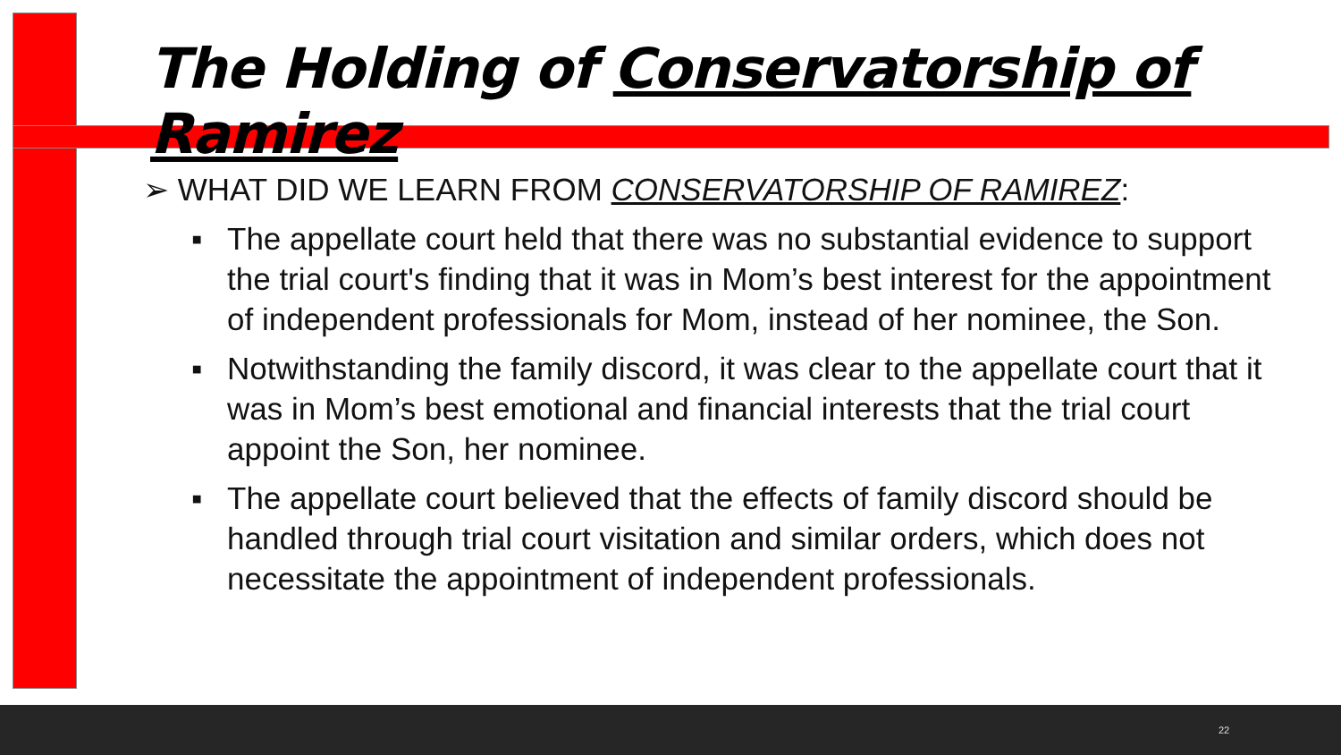The Holding of Conservatorship of Ramirez
➢ WHAT DID WE LEARN FROM CONSERVATORSHIP OF RAMIREZ:
▪ The appellate court held that there was no substantial evidence to support the trial court's finding that it was in Mom’s best interest for the appointment of independent professionals for Mom, instead of her nominee, the Son.
▪ Notwithstanding the family discord, it was clear to the appellate court that it was in Mom’s best emotional and financial interests that the trial court appoint the Son, her nominee.
▪ The appellate court believed that the effects of family discord should be handled through trial court visitation and similar orders, which does not necessitate the appointment of independent professionals.
22